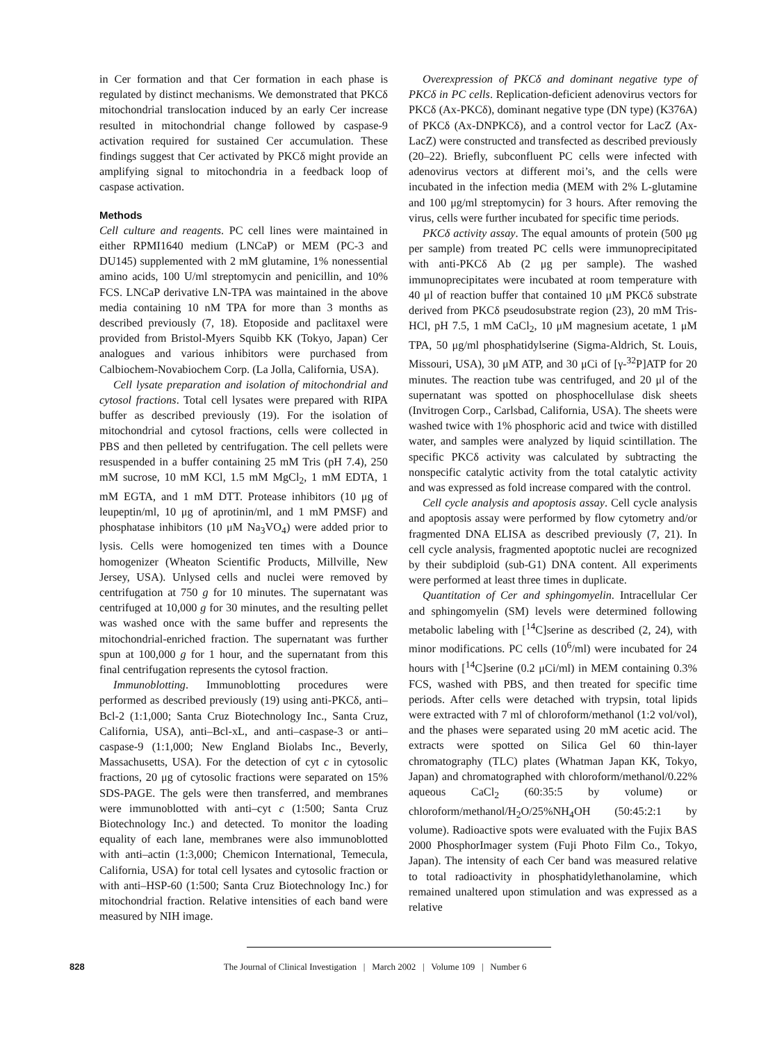in Cer formation and that Cer formation in each phase is regulated by distinct mechanisms. We demonstrated that PKCδ mitochondrial translocation induced by an early Cer increase resulted in mitochondrial change followed by caspase-9 activation required for sustained Cer accumulation. These findings suggest that Cer activated by PKCδ might provide an amplifying signal to mitochondria in a feedback loop of caspase activation.
Methods
Cell culture and reagents. PC cell lines were maintained in either RPMI1640 medium (LNCaP) or MEM (PC-3 and DU145) supplemented with 2 mM glutamine, 1% nonessential amino acids, 100 U/ml streptomycin and penicillin, and 10% FCS. LNCaP derivative LN-TPA was maintained in the above media containing 10 nM TPA for more than 3 months as described previously (7, 18). Etoposide and paclitaxel were provided from Bristol-Myers Squibb KK (Tokyo, Japan) Cer analogues and various inhibitors were purchased from Calbiochem-Novabiochem Corp. (La Jolla, California, USA).
Cell lysate preparation and isolation of mitochondrial and cytosol fractions. Total cell lysates were prepared with RIPA buffer as described previously (19). For the isolation of mitochondrial and cytosol fractions, cells were collected in PBS and then pelleted by centrifugation. The cell pellets were resuspended in a buffer containing 25 mM Tris (pH 7.4), 250 mM sucrose, 10 mM KCl, 1.5 mM MgCl<sub>2</sub>, 1 mM EDTA, 1 mM EGTA, and 1 mM DTT. Protease inhibitors (10 μg of leupeptin/ml, 10 μg of aprotinin/ml, and 1 mM PMSF) and phosphatase inhibitors (10 μM Na<sub>3</sub>VO<sub>4</sub>) were added prior to lysis. Cells were homogenized ten times with a Dounce homogenizer (Wheaton Scientific Products, Millville, New Jersey, USA). Unlysed cells and nuclei were removed by centrifugation at 750 g for 10 minutes. The supernatant was centrifuged at 10,000 g for 30 minutes, and the resulting pellet was washed once with the same buffer and represents the mitochondrial-enriched fraction. The supernatant was further spun at 100,000 g for 1 hour, and the supernatant from this final centrifugation represents the cytosol fraction.
Immunoblotting. Immunoblotting procedures were performed as described previously (19) using anti-PKCδ, anti–Bcl-2 (1:1,000; Santa Cruz Biotechnology Inc., Santa Cruz, California, USA), anti–Bcl-xL, and anti–caspase-3 or anti–caspase-9 (1:1,000; New England Biolabs Inc., Beverly, Massachusetts, USA). For the detection of cyt c in cytosolic fractions, 20 μg of cytosolic fractions were separated on 15% SDS-PAGE. The gels were then transferred, and membranes were immunoblotted with anti–cyt c (1:500; Santa Cruz Biotechnology Inc.) and detected. To monitor the loading equality of each lane, membranes were also immunoblotted with anti–actin (1:3,000; Chemicon International, Temecula, California, USA) for total cell lysates and cytosolic fraction or with anti–HSP-60 (1:500; Santa Cruz Biotechnology Inc.) for mitochondrial fraction. Relative intensities of each band were measured by NIH image.
Overexpression of PKCδ and dominant negative type of PKCδ in PC cells. Replication-deficient adenovirus vectors for PKCδ (Ax-PKCδ), dominant negative type (DN type) (K376A) of PKCδ (Ax-DNPKCδ), and a control vector for LacZ (Ax-LacZ) were constructed and transfected as described previously (20–22). Briefly, subconfluent PC cells were infected with adenovirus vectors at different moi’s, and the cells were incubated in the infection media (MEM with 2% L-glutamine and 100 μg/ml streptomycin) for 3 hours. After removing the virus, cells were further incubated for specific time periods.
PKCδ activity assay. The equal amounts of protein (500 μg per sample) from treated PC cells were immunoprecipitated with anti-PKCδ Ab (2 μg per sample). The washed immunoprecipitates were incubated at room temperature with 40 μl of reaction buffer that contained 10 μM PKCδ substrate derived from PKCδ pseudosubstrate region (23), 20 mM Tris-HCl, pH 7.5, 1 mM CaCl<sub>2</sub>, 10 μM magnesium acetate, 1 μM TPA, 50 μg/ml phosphatidylserine (Sigma-Aldrich, St. Louis, Missouri, USA), 30 μM ATP, and 30 μCi of [γ-<sup>32</sup>P]ATP for 20 minutes. The reaction tube was centrifuged, and 20 μl of the supernatant was spotted on phosphocellulase disk sheets (Invitrogen Corp., Carlsbad, California, USA). The sheets were washed twice with 1% phosphoric acid and twice with distilled water, and samples were analyzed by liquid scintillation. The specific PKCδ activity was calculated by subtracting the nonspecific catalytic activity from the total catalytic activity and was expressed as fold increase compared with the control.
Cell cycle analysis and apoptosis assay. Cell cycle analysis and apoptosis assay were performed by flow cytometry and/or fragmented DNA ELISA as described previously (7, 21). In cell cycle analysis, fragmented apoptotic nuclei are recognized by their subdiploid (sub-G1) DNA content. All experiments were performed at least three times in duplicate.
Quantitation of Cer and sphingomyelin. Intracellular Cer and sphingomyelin (SM) levels were determined following metabolic labeling with [<sup>14</sup>C]serine as described (2, 24), with minor modifications. PC cells (10<sup>6</sup>/ml) were incubated for 24 hours with [<sup>14</sup>C]serine (0.2 μCi/ml) in MEM containing 0.3% FCS, washed with PBS, and then treated for specific time periods. After cells were detached with trypsin, total lipids were extracted with 7 ml of chloroform/methanol (1:2 vol/vol), and the phases were separated using 20 mM acetic acid. The extracts were spotted on Silica Gel 60 thin-layer chromatography (TLC) plates (Whatman Japan KK, Tokyo, Japan) and chromatographed with chloroform/methanol/0.22% aqueous CaCl<sub>2</sub> (60:35:5 by volume) or chloroform/methanol/H<sub>2</sub>O/25%NH<sub>4</sub>OH (50:45:2:1 by volume). Radioactive spots were evaluated with the Fujix BAS 2000 PhosphorImager system (Fuji Photo Film Co., Tokyo, Japan). The intensity of each Cer band was measured relative to total radioactivity in phosphatidylethanolamine, which remained unaltered upon stimulation and was expressed as a relative
828 The Journal of Clinical Investigation | March 2002 | Volume 109 | Number 6